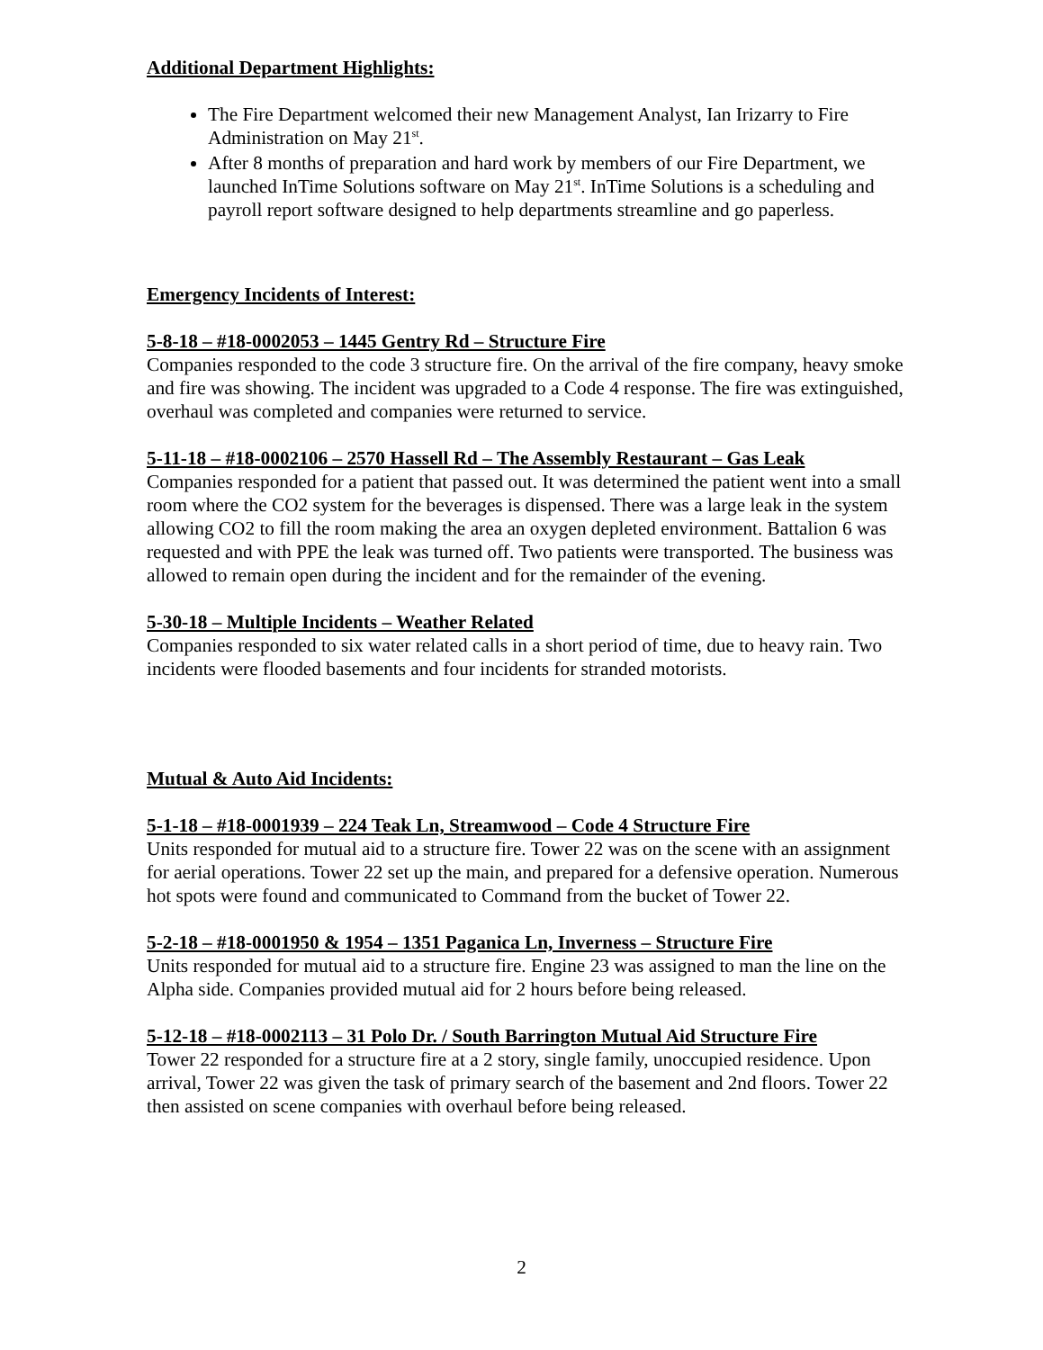Additional Department Highlights:
The Fire Department welcomed their new Management Analyst, Ian Irizarry to Fire Administration on May 21<sup>st</sup>.
After 8 months of preparation and hard work by members of our Fire Department, we launched InTime Solutions software on May 21<sup>st</sup>. InTime Solutions is a scheduling and payroll report software designed to help departments streamline and go paperless.
Emergency Incidents of Interest:
5-8-18 – #18-0002053 – 1445 Gentry Rd – Structure Fire
Companies responded to the code 3 structure fire. On the arrival of the fire company, heavy smoke and fire was showing. The incident was upgraded to a Code 4 response. The fire was extinguished, overhaul was completed and companies were returned to service.
5-11-18 – #18-0002106 – 2570 Hassell Rd – The Assembly Restaurant – Gas Leak
Companies responded for a patient that passed out. It was determined the patient went into a small room where the CO2 system for the beverages is dispensed. There was a large leak in the system allowing CO2 to fill the room making the area an oxygen depleted environment. Battalion 6 was requested and with PPE the leak was turned off. Two patients were transported. The business was allowed to remain open during the incident and for the remainder of the evening.
5-30-18 – Multiple Incidents – Weather Related
Companies responded to six water related calls in a short period of time, due to heavy rain. Two incidents were flooded basements and four incidents for stranded motorists.
Mutual & Auto Aid Incidents:
5-1-18 – #18-0001939 – 224 Teak Ln, Streamwood – Code 4 Structure Fire
Units responded for mutual aid to a structure fire. Tower 22 was on the scene with an assignment for aerial operations. Tower 22 set up the main, and prepared for a defensive operation. Numerous hot spots were found and communicated to Command from the bucket of Tower 22.
5-2-18 – #18-0001950 & 1954 – 1351 Paganica Ln, Inverness – Structure Fire
Units responded for mutual aid to a structure fire. Engine 23 was assigned to man the line on the Alpha side. Companies provided mutual aid for 2 hours before being released.
5-12-18 – #18-0002113 – 31 Polo Dr. / South Barrington Mutual Aid Structure Fire
Tower 22 responded for a structure fire at a 2 story, single family, unoccupied residence. Upon arrival, Tower 22 was given the task of primary search of the basement and 2nd floors. Tower 22 then assisted on scene companies with overhaul before being released.
2